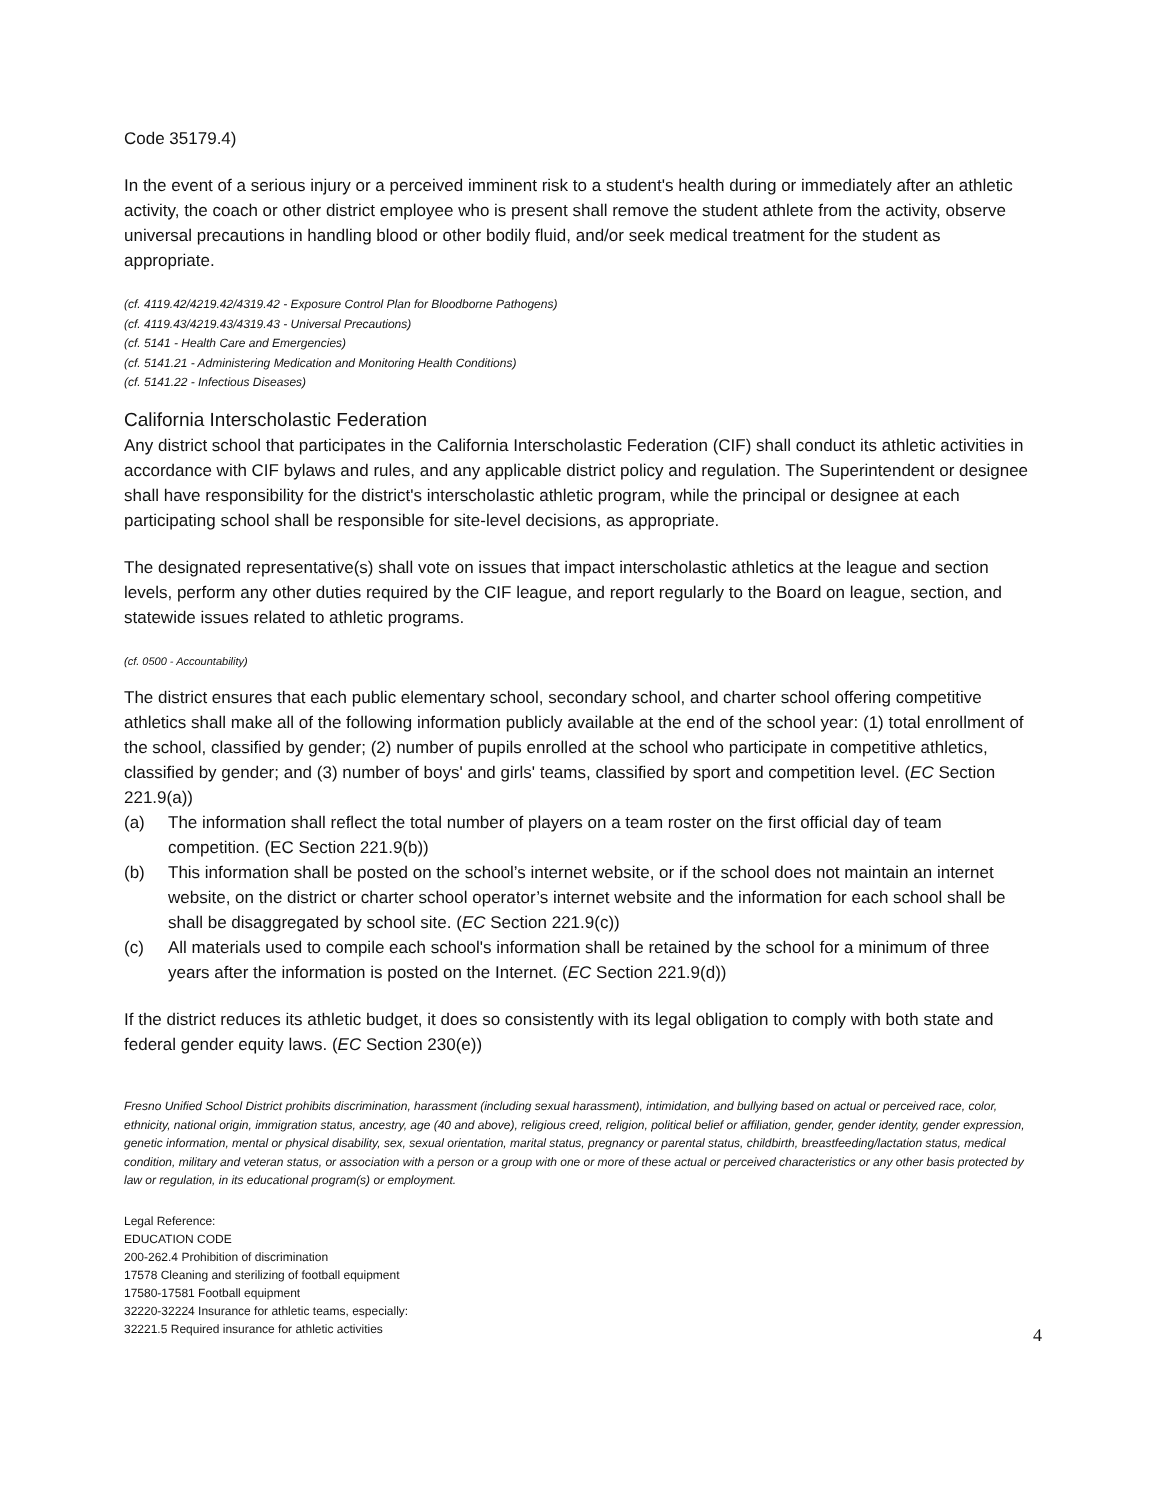Code 35179.4)
In the event of a serious injury or a perceived imminent risk to a student's health during or immediately after an athletic activity, the coach or other district employee who is present shall remove the student athlete from the activity, observe universal precautions in handling blood or other bodily fluid, and/or seek medical treatment for the student as appropriate.
(cf. 4119.42/4219.42/4319.42 - Exposure Control Plan for Bloodborne Pathogens)
(cf. 4119.43/4219.43/4319.43 - Universal Precautions)
(cf. 5141 - Health Care and Emergencies)
(cf. 5141.21 - Administering Medication and Monitoring Health Conditions)
(cf. 5141.22 - Infectious Diseases)
California Interscholastic Federation
Any district school that participates in the California Interscholastic Federation (CIF) shall conduct its athletic activities in accordance with CIF bylaws and rules, and any applicable district policy and regulation. The Superintendent or designee shall have responsibility for the district's interscholastic athletic program, while the principal or designee at each participating school shall be responsible for site-level decisions, as appropriate.
The designated representative(s) shall vote on issues that impact interscholastic athletics at the league and section levels, perform any other duties required by the CIF league, and report regularly to the Board on league, section, and statewide issues related to athletic programs.
(cf. 0500 - Accountability)
The district ensures that each public elementary school, secondary school, and charter school offering competitive athletics shall make all of the following information publicly available at the end of the school year: (1) total enrollment of the school, classified by gender; (2) number of pupils enrolled at the school who participate in competitive athletics, classified by gender; and (3) number of boys' and girls' teams, classified by sport and competition level. (EC Section 221.9(a))
(a) The information shall reflect the total number of players on a team roster on the first official day of team competition. (EC Section 221.9(b))
(b) This information shall be posted on the school’s internet website, or if the school does not maintain an internet website, on the district or charter school operator’s internet website and the information for each school shall be shall be disaggregated by school site. (EC Section 221.9(c))
(c) All materials used to compile each school's information shall be retained by the school for a minimum of three years after the information is posted on the Internet. (EC Section 221.9(d))
If the district reduces its athletic budget, it does so consistently with its legal obligation to comply with both state and federal gender equity laws. (EC Section 230(e))
Fresno Unified School District prohibits discrimination, harassment (including sexual harassment), intimidation, and bullying based on actual or perceived race, color, ethnicity, national origin, immigration status, ancestry, age (40 and above), religious creed, religion, political belief or affiliation, gender, gender identity, gender expression, genetic information, mental or physical disability, sex, sexual orientation, marital status, pregnancy or parental status, childbirth, breastfeeding/lactation status, medical condition, military and veteran status, or association with a person or a group with one or more of these actual or perceived characteristics or any other basis protected by law or regulation, in its educational program(s) or employment.
Legal Reference:
EDUCATION CODE
200-262.4 Prohibition of discrimination
17578 Cleaning and sterilizing of football equipment
17580-17581 Football equipment
32220-32224 Insurance for athletic teams, especially:
32221.5 Required insurance for athletic activities
4